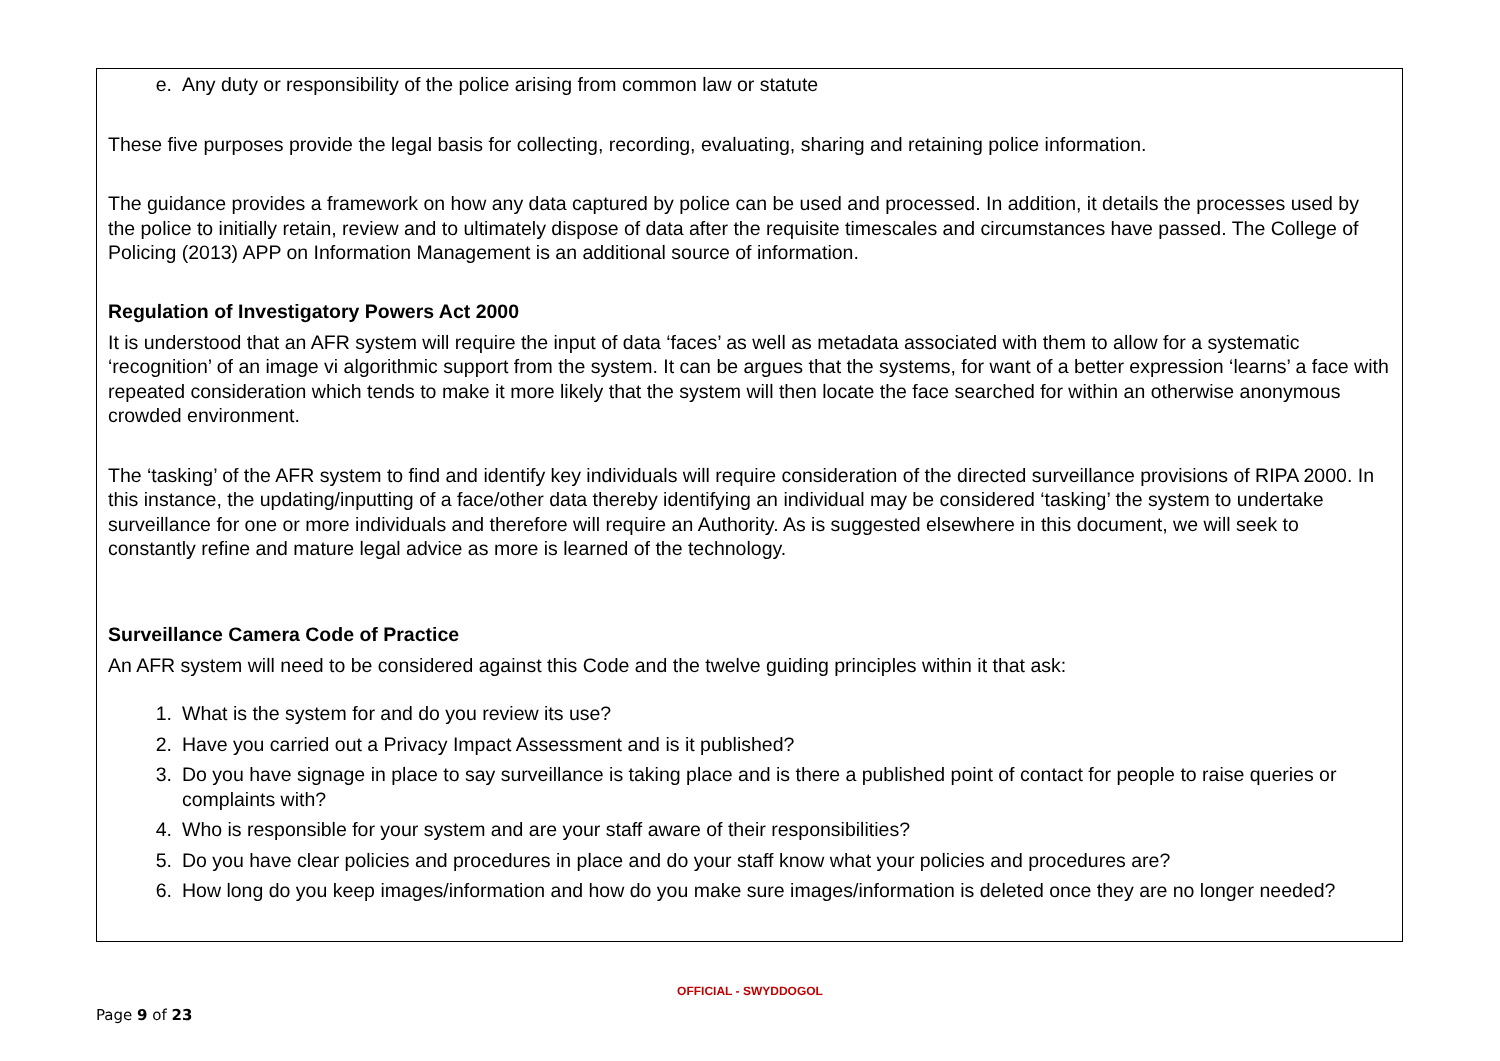e. Any duty or responsibility of the police arising from common law or statute
These five purposes provide the legal basis for collecting, recording, evaluating, sharing and retaining police information.
The guidance provides a framework on how any data captured by police can be used and processed. In addition, it details the processes used by the police to initially retain, review and to ultimately dispose of data after the requisite timescales and circumstances have passed. The College of Policing (2013) APP on Information Management is an additional source of information.
Regulation of Investigatory Powers Act 2000
It is understood that an AFR system will require the input of data ‘faces’ as well as metadata associated with them to allow for a systematic ‘recognition’ of an image vi algorithmic support from the system. It can be argues that the systems, for want of a better expression ‘learns’ a face with repeated consideration which tends to make it more likely that the system will then locate the face searched for within an otherwise anonymous crowded environment.
The ‘tasking’ of the AFR system to find and identify key individuals will require consideration of the directed surveillance provisions of RIPA 2000. In this instance, the updating/inputting of a face/other data thereby identifying an individual may be considered ‘tasking’ the system to undertake surveillance for one or more individuals and therefore will require an Authority. As is suggested elsewhere in this document, we will seek to constantly refine and mature legal advice as more is learned of the technology.
Surveillance Camera Code of Practice
An AFR system will need to be considered against this Code and the twelve guiding principles within it that ask:
1. What is the system for and do you review its use?
2. Have you carried out a Privacy Impact Assessment and is it published?
3. Do you have signage in place to say surveillance is taking place and is there a published point of contact for people to raise queries or complaints with?
4. Who is responsible for your system and are your staff aware of their responsibilities?
5. Do you have clear policies and procedures in place and do your staff know what your policies and procedures are?
6. How long do you keep images/information and how do you make sure images/information is deleted once they are no longer needed?
OFFICIAL - SWYDDOGOL
Page 9 of 23